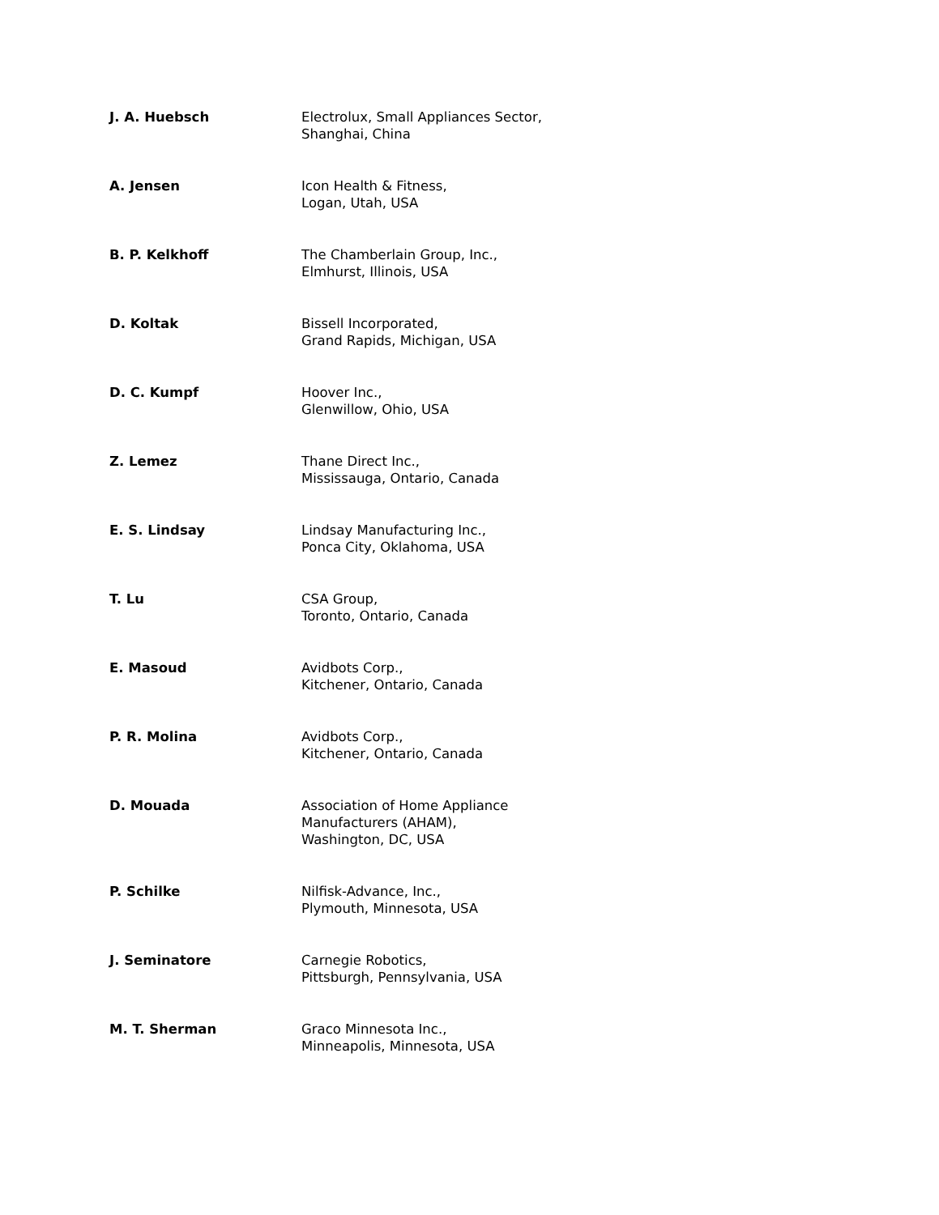J. A. Huebsch Electrolux, Small Appliances Sector,
Shanghai, China
A. Jensen Icon Health & Fitness,
Logan, Utah, USA
B. P. Kelkhoff The Chamberlain Group, Inc.,
Elmhurst, Illinois, USA
D. Koltak Bissell Incorporated,
Grand Rapids, Michigan, USA
D. C. Kumpf Hoover Inc.,
Glenwillow, Ohio, USA
Z. Lemez Thane Direct Inc.,
Mississauga, Ontario, Canada
E. S. Lindsay Lindsay Manufacturing Inc.,
Ponca City, Oklahoma, USA
T. Lu CSA Group,
Toronto, Ontario, Canada
E. Masoud Avidbots Corp.,
Kitchener, Ontario, Canada
P. R. Molina Avidbots Corp.,
Kitchener, Ontario, Canada
D. Mouada Association of Home Appliance
Manufacturers (AHAM),
Washington, DC, USA
P. Schilke Nilfisk-Advance, Inc.,
Plymouth, Minnesota, USA
J. Seminatore Carnegie Robotics,
Pittsburgh, Pennsylvania, USA
M. T. Sherman Graco Minnesota Inc.,
Minneapolis, Minnesota, USA